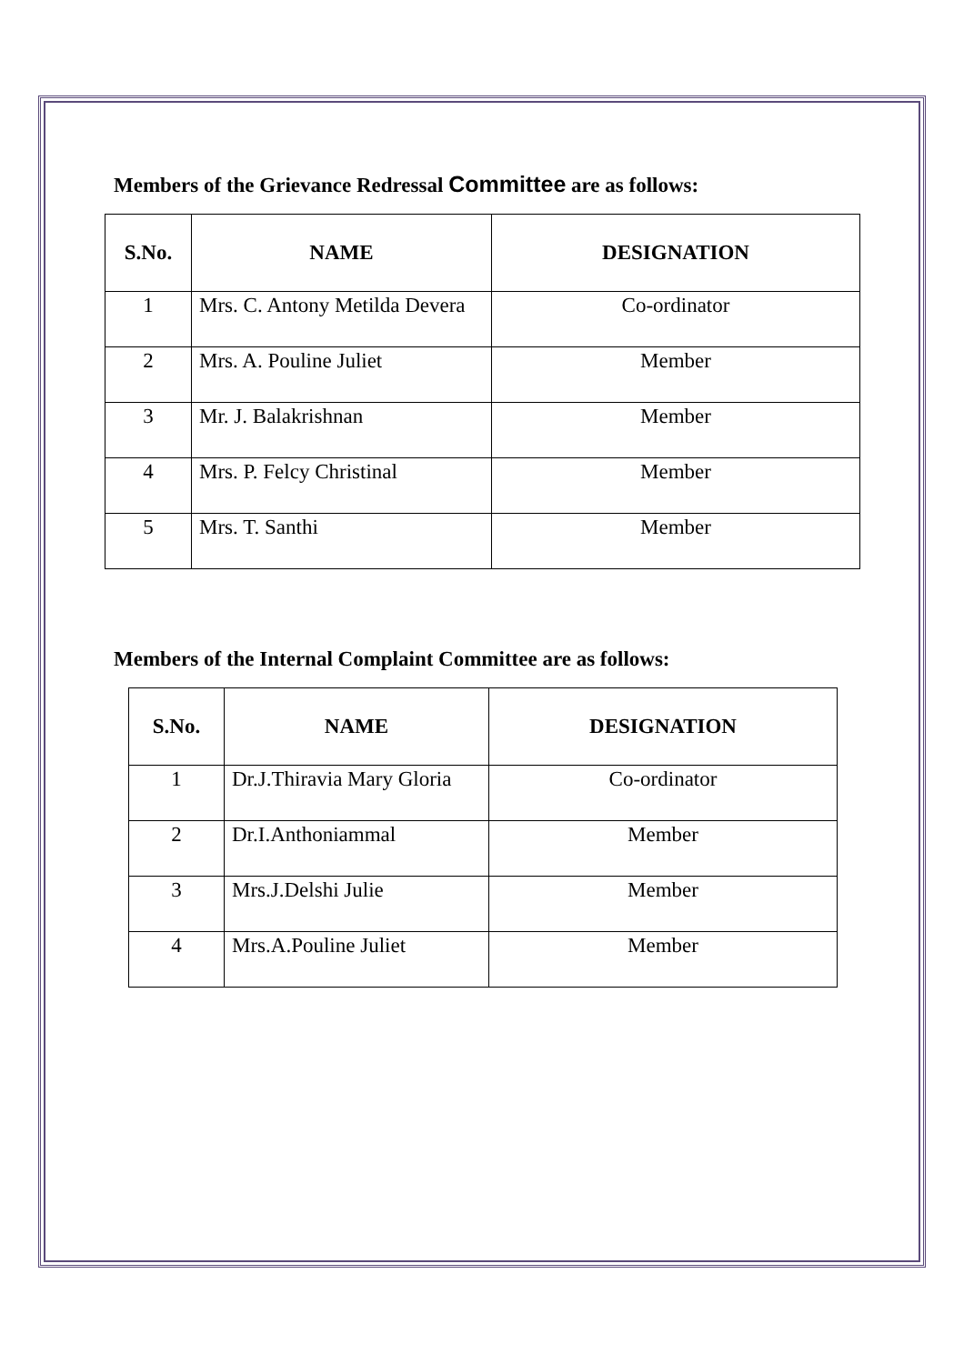Members of the Grievance Redressal Committee are as follows:
| S.No. | NAME | DESIGNATION |
| --- | --- | --- |
| 1 | Mrs. C. Antony Metilda Devera | Co-ordinator |
| 2 | Mrs. A. Pouline Juliet | Member |
| 3 | Mr. J. Balakrishnan | Member |
| 4 | Mrs. P. Felcy Christinal | Member |
| 5 | Mrs. T. Santhi | Member |
Members of the Internal Complaint Committee are as follows:
| S.No. | NAME | DESIGNATION |
| --- | --- | --- |
| 1 | Dr.J.Thiravia Mary Gloria | Co-ordinator |
| 2 | Dr.I.Anthoniammal | Member |
| 3 | Mrs.J.Delshi Julie | Member |
| 4 | Mrs.A.Pouline Juliet | Member |